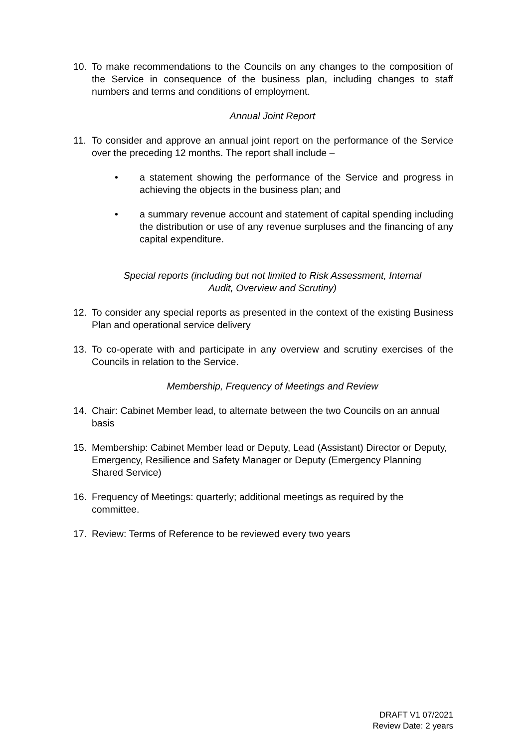10. To make recommendations to the Councils on any changes to the composition of the Service in consequence of the business plan, including changes to staff numbers and terms and conditions of employment.
Annual Joint Report
11. To consider and approve an annual joint report on the performance of the Service over the preceding 12 months. The report shall include –
• a statement showing the performance of the Service and progress in achieving the objects in the business plan; and
• a summary revenue account and statement of capital spending including the distribution or use of any revenue surpluses and the financing of any capital expenditure.
Special reports (including but not limited to Risk Assessment, Internal
Audit, Overview and Scrutiny)
12. To consider any special reports as presented in the context of the existing Business Plan and operational service delivery
13. To co-operate with and participate in any overview and scrutiny exercises of the Councils in relation to the Service.
Membership, Frequency of Meetings and Review
14. Chair: Cabinet Member lead, to alternate between the two Councils on an annual basis
15. Membership: Cabinet Member lead or Deputy, Lead (Assistant) Director or Deputy, Emergency, Resilience and Safety Manager or Deputy (Emergency Planning Shared Service)
16. Frequency of Meetings: quarterly; additional meetings as required by the committee.
17. Review: Terms of Reference to be reviewed every two years
DRAFT V1 07/2021
Review Date: 2 years